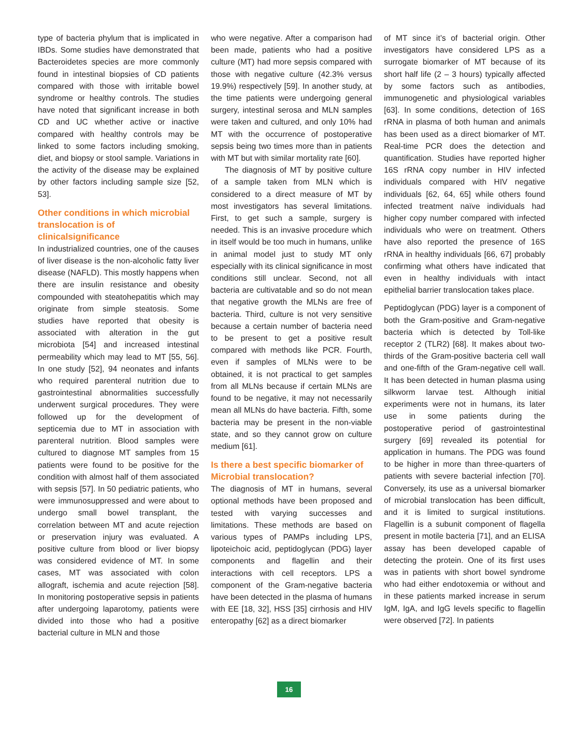type of bacteria phylum that is implicated in IBDs. Some studies have demonstrated that Bacteroidetes species are more commonly found in intestinal biopsies of CD patients compared with those with irritable bowel syndrome or healthy controls. The studies have noted that significant increase in both CD and UC whether active or inactive compared with healthy controls may be linked to some factors including smoking, diet, and biopsy or stool sample. Variations in the activity of the disease may be explained by other factors including sample size [52, 53].
Other conditions in which microbial translocation is of clinicalsignificance
In industrialized countries, one of the causes of liver disease is the non-alcoholic fatty liver disease (NAFLD). This mostly happens when there are insulin resistance and obesity compounded with steatohepatitis which may originate from simple steatosis. Some studies have reported that obesity is associated with alteration in the gut microbiota [54] and increased intestinal permeability which may lead to MT [55, 56]. In one study [52], 94 neonates and infants who required parenteral nutrition due to gastrointestinal abnormalities successfully underwent surgical procedures. They were followed up for the development of septicemia due to MT in association with parenteral nutrition. Blood samples were cultured to diagnose MT samples from 15 patients were found to be positive for the condition with almost half of them associated with sepsis [57]. In 50 pediatric patients, who were immunosuppressed and were about to undergo small bowel transplant, the correlation between MT and acute rejection or preservation injury was evaluated. A positive culture from blood or liver biopsy was considered evidence of MT. In some cases, MT was associated with colon allograft, ischemia and acute rejection [58]. In monitoring postoperative sepsis in patients after undergoing laparotomy, patients were divided into those who had a positive bacterial culture in MLN and those
who were negative. After a comparison had been made, patients who had a positive culture (MT) had more sepsis compared with those with negative culture (42.3% versus 19.9%) respectively [59]. In another study, at the time patients were undergoing general surgery, intestinal serosa and MLN samples were taken and cultured, and only 10% had MT with the occurrence of postoperative sepsis being two times more than in patients with MT but with similar mortality rate [60].
The diagnosis of MT by positive culture of a sample taken from MLN which is considered to a direct measure of MT by most investigators has several limitations. First, to get such a sample, surgery is needed. This is an invasive procedure which in itself would be too much in humans, unlike in animal model just to study MT only especially with its clinical significance in most conditions still unclear. Second, not all bacteria are cultivatable and so do not mean that negative growth the MLNs are free of bacteria. Third, culture is not very sensitive because a certain number of bacteria need to be present to get a positive result compared with methods like PCR. Fourth, even if samples of MLNs were to be obtained, it is not practical to get samples from all MLNs because if certain MLNs are found to be negative, it may not necessarily mean all MLNs do have bacteria. Fifth, some bacteria may be present in the non-viable state, and so they cannot grow on culture medium [61].
Is there a best specific biomarker of Microbial translocation?
The diagnosis of MT in humans, several optional methods have been proposed and tested with varying successes and limitations. These methods are based on various types of PAMPs including LPS, lipoteichoic acid, peptidoglycan (PDG) layer components and flagellin and their interactions with cell receptors. LPS a component of the Gram-negative bacteria have been detected in the plasma of humans with EE [18, 32], HSS [35] cirrhosis and HIV enteropathy [62] as a direct biomarker
of MT since it’s of bacterial origin. Other investigators have considered LPS as a surrogate biomarker of MT because of its short half life (2 – 3 hours) typically affected by some factors such as antibodies, immunogenetic and physiological variables [63]. In some conditions, detection of 16S rRNA in plasma of both human and animals has been used as a direct biomarker of MT. Real-time PCR does the detection and quantification. Studies have reported higher 16S rRNA copy number in HIV infected individuals compared with HIV negative individuals [62, 64, 65] while others found infected treatment naïve individuals had higher copy number compared with infected individuals who were on treatment. Others have also reported the presence of 16S rRNA in healthy individuals [66, 67] probably confirming what others have indicated that even in healthy individuals with intact epithelial barrier translocation takes place.
Peptidoglycan (PDG) layer is a component of both the Gram-positive and Gram-negative bacteria which is detected by Toll-like receptor 2 (TLR2) [68]. It makes about two-thirds of the Gram-positive bacteria cell wall and one-fifth of the Gram-negative cell wall. It has been detected in human plasma using silkworm larvae test. Although initial experiments were not in humans, its later use in some patients during the postoperative period of gastrointestinal surgery [69] revealed its potential for application in humans. The PDG was found to be higher in more than three-quarters of patients with severe bacterial infection [70]. Conversely, its use as a universal biomarker of microbial translocation has been difficult, and it is limited to surgical institutions. Flagellin is a subunit component of flagella present in motile bacteria [71], and an ELISA assay has been developed capable of detecting the protein. One of its first uses was in patients with short bowel syndrome who had either endotoxemia or without and in these patients marked increase in serum IgM, IgA, and IgG levels specific to flagellin were observed [72]. In patients
16